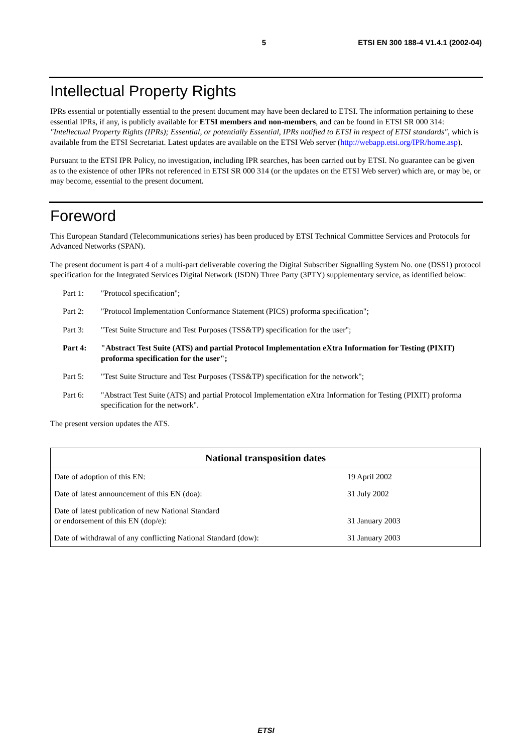5 ETSI EN 300 188-4 V1.4.1 (2002-04)
Intellectual Property Rights
IPRs essential or potentially essential to the present document may have been declared to ETSI. The information pertaining to these essential IPRs, if any, is publicly available for ETSI members and non-members, and can be found in ETSI SR 000 314: "Intellectual Property Rights (IPRs); Essential, or potentially Essential, IPRs notified to ETSI in respect of ETSI standards", which is available from the ETSI Secretariat. Latest updates are available on the ETSI Web server (http://webapp.etsi.org/IPR/home.asp).
Pursuant to the ETSI IPR Policy, no investigation, including IPR searches, has been carried out by ETSI. No guarantee can be given as to the existence of other IPRs not referenced in ETSI SR 000 314 (or the updates on the ETSI Web server) which are, or may be, or may become, essential to the present document.
Foreword
This European Standard (Telecommunications series) has been produced by ETSI Technical Committee Services and Protocols for Advanced Networks (SPAN).
The present document is part 4 of a multi-part deliverable covering the Digital Subscriber Signalling System No. one (DSS1) protocol specification for the Integrated Services Digital Network (ISDN) Three Party (3PTY) supplementary service, as identified below:
Part 1: "Protocol specification";
Part 2: "Protocol Implementation Conformance Statement (PICS) proforma specification";
Part 3: "Test Suite Structure and Test Purposes (TSS&TP) specification for the user";
Part 4: "Abstract Test Suite (ATS) and partial Protocol Implementation eXtra Information for Testing (PIXIT) proforma specification for the user";
Part 5: "Test Suite Structure and Test Purposes (TSS&TP) specification for the network";
Part 6: "Abstract Test Suite (ATS) and partial Protocol Implementation eXtra Information for Testing (PIXIT) proforma specification for the network".
The present version updates the ATS.
| National transposition dates | |
| --- | --- |
| Date of adoption of this EN: | 19 April 2002 |
| Date of latest announcement of this EN (doa): | 31 July 2002 |
| Date of latest publication of new National Standard or endorsement of this EN (dop/e): | 31 January 2003 |
| Date of withdrawal of any conflicting National Standard (dow): | 31 January 2003 |
ETSI